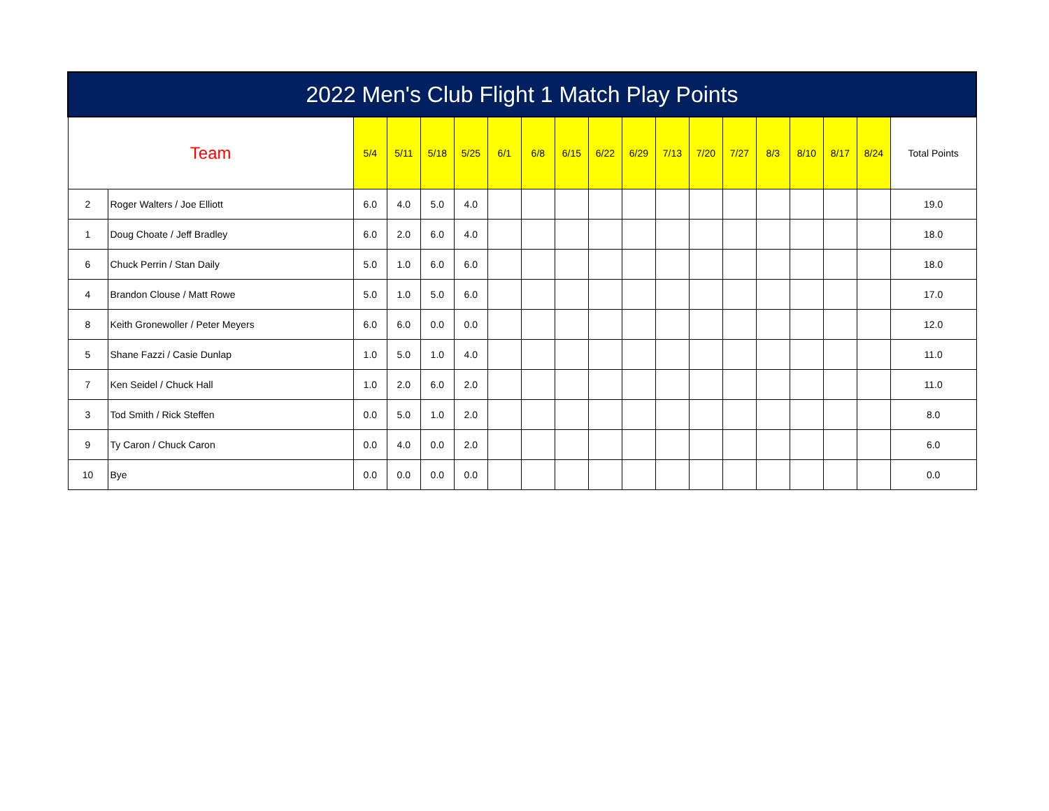| 2022 Men's Club Flight 1 Match Play Points | | | | | | | | | | | | | | | | | | |
| --- | --- | --- | --- | --- | --- | --- | --- | --- | --- | --- | --- | --- | --- | --- | --- | --- | --- | --- |
| Team | | 5/4 | 5/11 | 5/18 | 5/25 | 6/1 | 6/8 | 6/15 | 6/22 | 6/29 | 7/13 | 7/20 | 7/27 | 8/3 | 8/10 | 8/17 | 8/24 | Total Points |
| 2 | Roger Walters / Joe Elliott | 6.0 | 4.0 | 5.0 | 4.0 | | | | | | | | | | | | | 19.0 |
| 1 | Doug Choate / Jeff Bradley | 6.0 | 2.0 | 6.0 | 4.0 | | | | | | | | | | | | | 18.0 |
| 6 | Chuck Perrin / Stan Daily | 5.0 | 1.0 | 6.0 | 6.0 | | | | | | | | | | | | | 18.0 |
| 4 | Brandon Clouse / Matt Rowe | 5.0 | 1.0 | 5.0 | 6.0 | | | | | | | | | | | | | 17.0 |
| 8 | Keith Gronewoller / Peter Meyers | 6.0 | 6.0 | 0.0 | 0.0 | | | | | | | | | | | | | 12.0 |
| 5 | Shane Fazzi / Casie Dunlap | 1.0 | 5.0 | 1.0 | 4.0 | | | | | | | | | | | | | 11.0 |
| 7 | Ken Seidel / Chuck Hall | 1.0 | 2.0 | 6.0 | 2.0 | | | | | | | | | | | | | 11.0 |
| 3 | Tod Smith / Rick Steffen | 0.0 | 5.0 | 1.0 | 2.0 | | | | | | | | | | | | | 8.0 |
| 9 | Ty Caron / Chuck Caron | 0.0 | 4.0 | 0.0 | 2.0 | | | | | | | | | | | | | 6.0 |
| 10 | Bye | 0.0 | 0.0 | 0.0 | 0.0 | | | | | | | | | | | | | 0.0 |